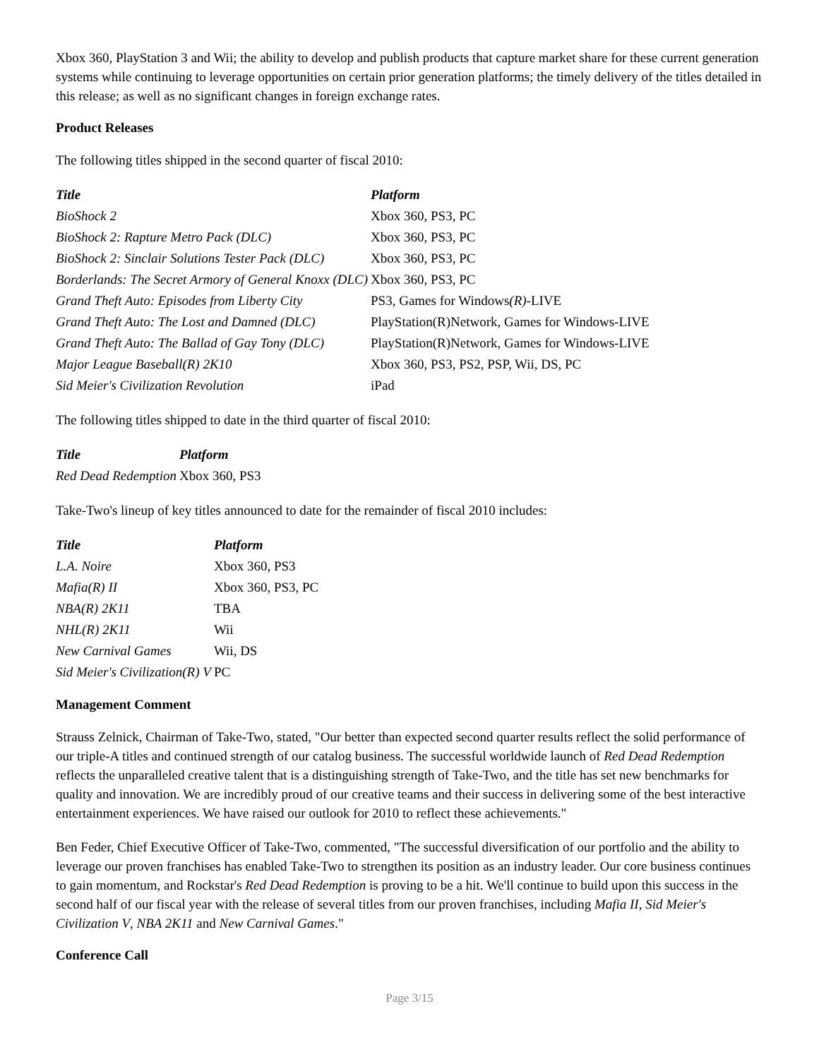Xbox 360, PlayStation 3 and Wii; the ability to develop and publish products that capture market share for these current generation systems while continuing to leverage opportunities on certain prior generation platforms; the timely delivery of the titles detailed in this release; as well as no significant changes in foreign exchange rates.
Product Releases
The following titles shipped in the second quarter of fiscal 2010:
| Title | Platform |
| --- | --- |
| BioShock 2 | Xbox 360, PS3, PC |
| BioShock 2: Rapture Metro Pack (DLC) | Xbox 360, PS3, PC |
| BioShock 2: Sinclair Solutions Tester Pack (DLC) | Xbox 360, PS3, PC |
| Borderlands: The Secret Armory of General Knoxx (DLC) | Xbox 360, PS3, PC |
| Grand Theft Auto: Episodes from Liberty City | PS3, Games for Windows (R) -LIVE |
| Grand Theft Auto: The Lost and Damned (DLC) | PlayStation(R)Network, Games for Windows-LIVE |
| Grand Theft Auto: The Ballad of Gay Tony (DLC) | PlayStation(R)Network, Games for Windows-LIVE |
| Major League Baseball(R) 2K10 | Xbox 360, PS3, PS2, PSP, Wii, DS, PC |
| Sid Meier's Civilization Revolution | iPad |
The following titles shipped to date in the third quarter of fiscal 2010:
| Title | Platform |
| --- | --- |
| Red Dead Redemption | Xbox 360, PS3 |
Take-Two's lineup of key titles announced to date for the remainder of fiscal 2010 includes:
| Title | Platform |
| --- | --- |
| L.A. Noire | Xbox 360, PS3 |
| Mafia(R) II | Xbox 360, PS3, PC |
| NBA(R) 2K11 | TBA |
| NHL(R) 2K11 | Wii |
| New Carnival Games | Wii, DS |
| Sid Meier's Civilization(R) V | PC |
Management Comment
Strauss Zelnick, Chairman of Take-Two, stated, "Our better than expected second quarter results reflect the solid performance of our triple-A titles and continued strength of our catalog business. The successful worldwide launch of Red Dead Redemption reflects the unparalleled creative talent that is a distinguishing strength of Take-Two, and the title has set new benchmarks for quality and innovation. We are incredibly proud of our creative teams and their success in delivering some of the best interactive entertainment experiences. We have raised our outlook for 2010 to reflect these achievements."
Ben Feder, Chief Executive Officer of Take-Two, commented, "The successful diversification of our portfolio and the ability to leverage our proven franchises has enabled Take-Two to strengthen its position as an industry leader. Our core business continues to gain momentum, and Rockstar's Red Dead Redemption is proving to be a hit. We'll continue to build upon this success in the second half of our fiscal year with the release of several titles from our proven franchises, including Mafia II, Sid Meier's Civilization V, NBA 2K11 and New Carnival Games."
Conference Call
Page 3/15